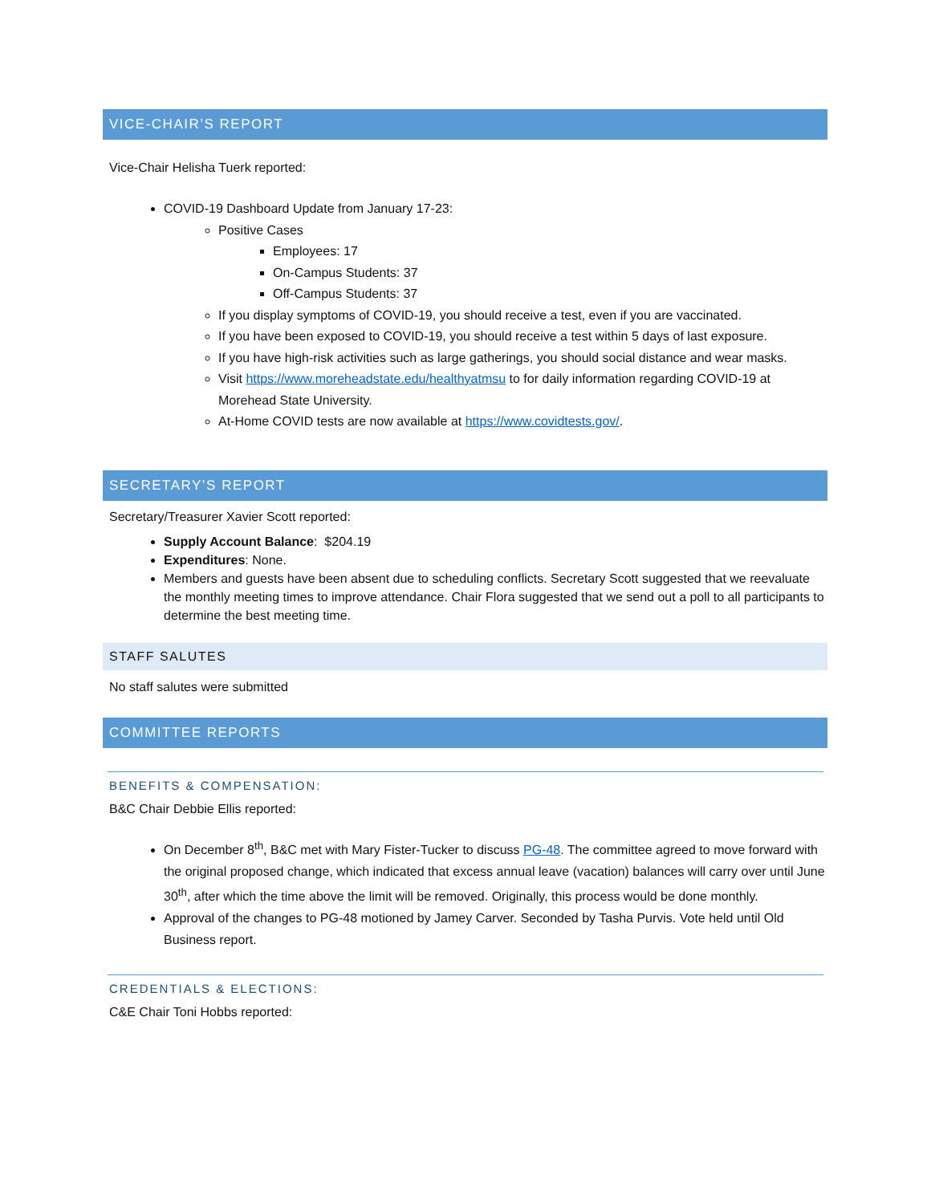VICE-CHAIR’S REPORT
Vice-Chair Helisha Tuerk reported:
COVID-19 Dashboard Update from January 17-23:
Positive Cases
Employees: 17
On-Campus Students: 37
Off-Campus Students: 37
If you display symptoms of COVID-19, you should receive a test, even if you are vaccinated.
If you have been exposed to COVID-19, you should receive a test within 5 days of last exposure.
If you have high-risk activities such as large gatherings, you should social distance and wear masks.
Visit https://www.moreheadstate.edu/healthyatmsu to for daily information regarding COVID-19 at Morehead State University.
At-Home COVID tests are now available at https://www.covidtests.gov/.
SECRETARY’S REPORT
Secretary/Treasurer Xavier Scott reported:
Supply Account Balance: $204.19
Expenditures: None.
Members and guests have been absent due to scheduling conflicts. Secretary Scott suggested that we reevaluate the monthly meeting times to improve attendance. Chair Flora suggested that we send out a poll to all participants to determine the best meeting time.
STAFF SALUTES
No staff salutes were submitted
COMMITTEE REPORTS
BENEFITS & COMPENSATION:
B&C Chair Debbie Ellis reported:
On December 8<sup>th</sup>, B&C met with Mary Fister-Tucker to discuss PG-48. The committee agreed to move forward with the original proposed change, which indicated that excess annual leave (vacation) balances will carry over until June 30<sup>th</sup>, after which the time above the limit will be removed. Originally, this process would be done monthly.
Approval of the changes to PG-48 motioned by Jamey Carver. Seconded by Tasha Purvis. Vote held until Old Business report.
CREDENTIALS & ELECTIONS:
C&E Chair Toni Hobbs reported: